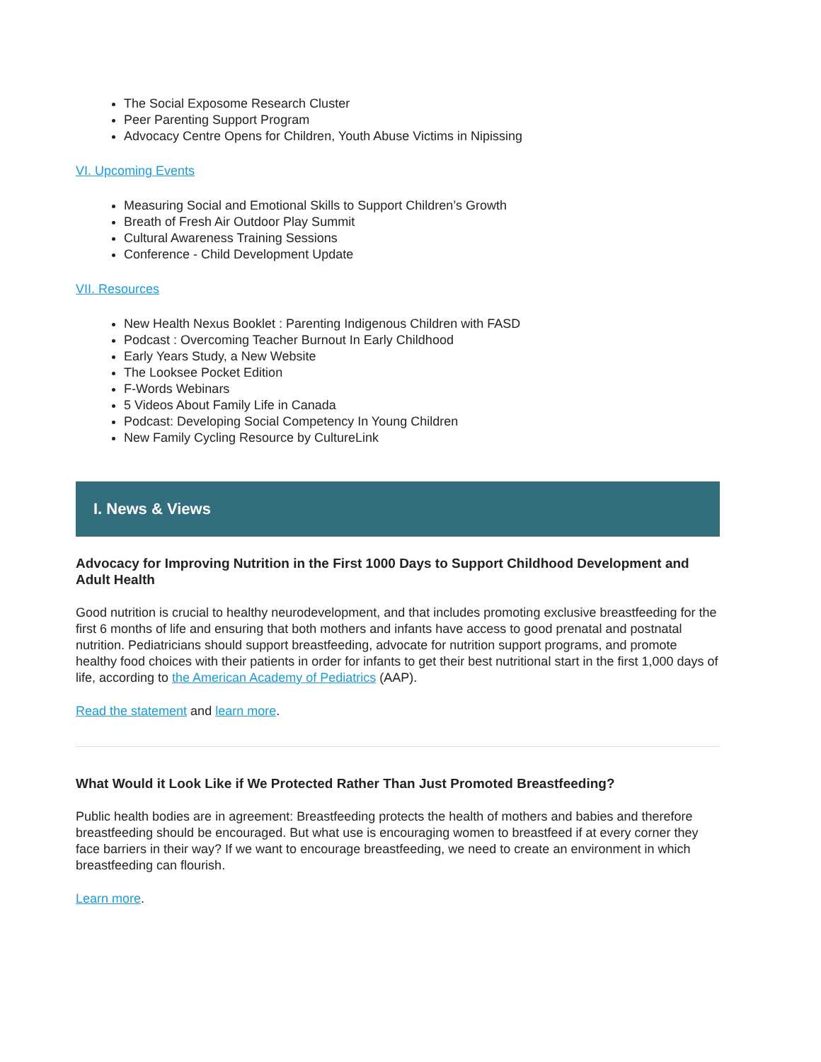The Social Exposome Research Cluster
Peer Parenting Support Program
Advocacy Centre Opens for Children, Youth Abuse Victims in Nipissing
VI. Upcoming Events
Measuring Social and Emotional Skills to Support Children’s Growth
Breath of Fresh Air Outdoor Play Summit
Cultural Awareness Training Sessions
Conference - Child Development Update
VII. Resources
New Health Nexus Booklet : Parenting Indigenous Children with FASD
Podcast : Overcoming Teacher Burnout In Early Childhood
Early Years Study, a New Website
The Looksee Pocket Edition
F-Words Webinars
5 Videos About Family Life in Canada
Podcast: Developing Social Competency In Young Children
New Family Cycling Resource by CultureLink
I. News & Views
Advocacy for Improving Nutrition in the First 1000 Days to Support Childhood Development and Adult Health
Good nutrition is crucial to healthy neurodevelopment, and that includes promoting exclusive breastfeeding for the first 6 months of life and ensuring that both mothers and infants have access to good prenatal and postnatal nutrition. Pediatricians should support breastfeeding, advocate for nutrition support programs, and promote healthy food choices with their patients in order for infants to get their best nutritional start in the first 1,000 days of life, according to the American Academy of Pediatrics (AAP).
Read the statement and learn more.
What Would it Look Like if We Protected Rather Than Just Promoted Breastfeeding?
Public health bodies are in agreement: Breastfeeding protects the health of mothers and babies and therefore breastfeeding should be encouraged. But what use is encouraging women to breastfeed if at every corner they face barriers in their way? If we want to encourage breastfeeding, we need to create an environment in which breastfeeding can flourish.
Learn more.